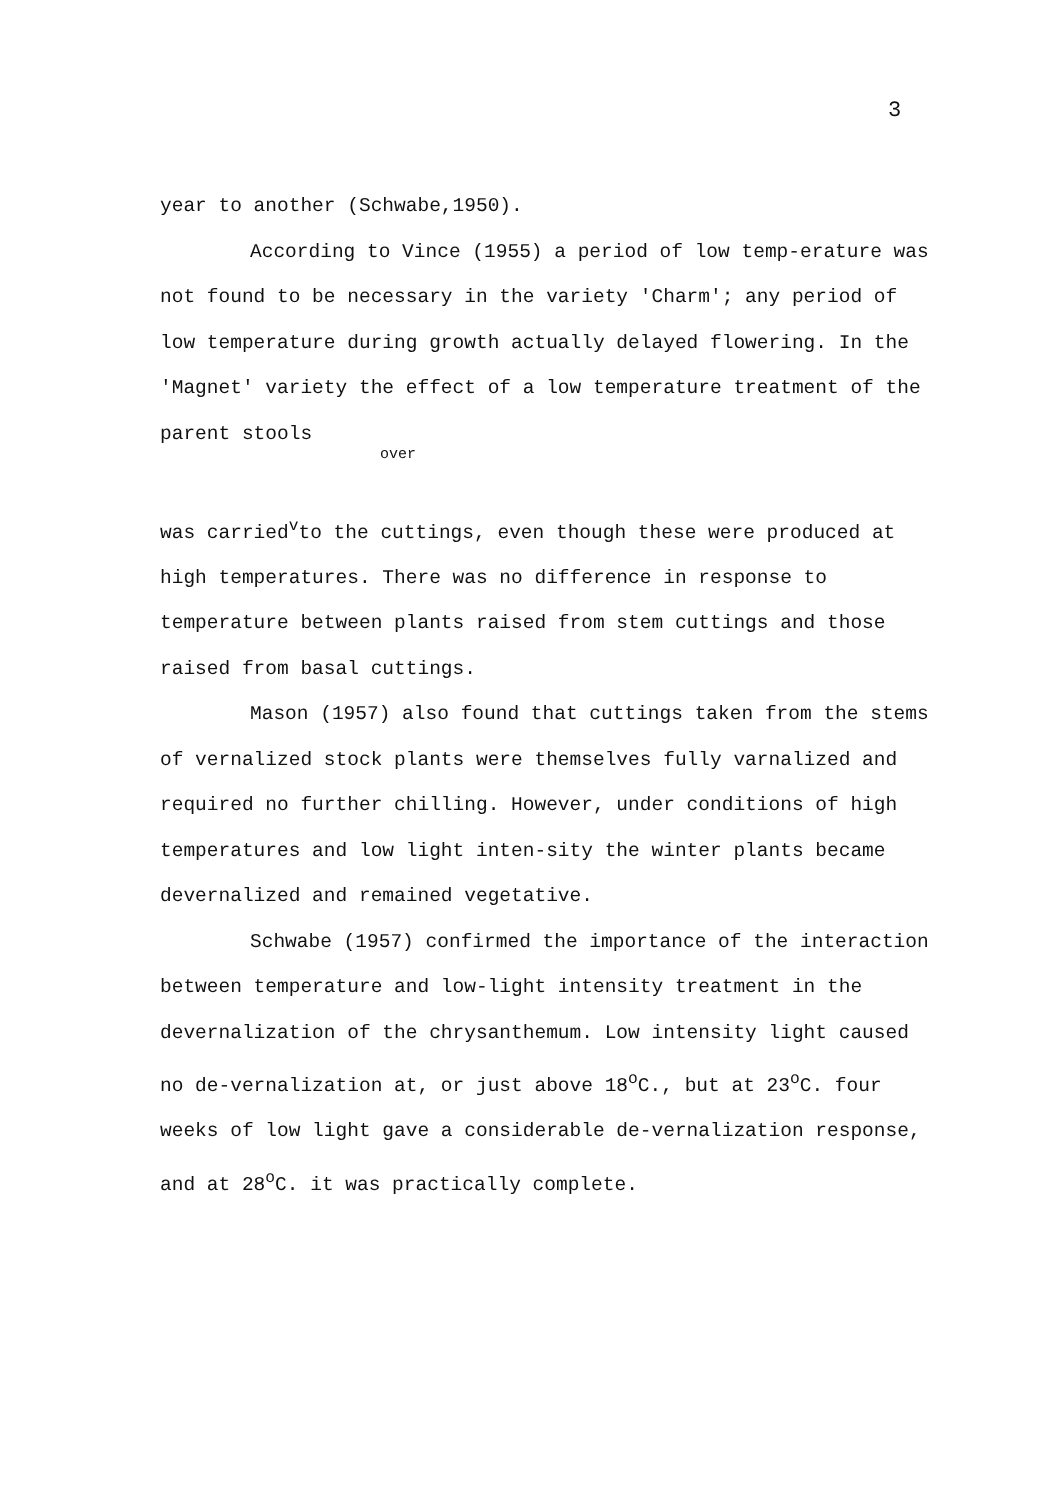3
year to another (Schwabe,1950).
According to Vince (1955) a period of low temp-erature was not found to be necessary in the variety 'Charm'; any period of low temperature during growth actually delayed flowering. In the 'Magnet' variety the effect of a low temperature treatment of the parent stools
over
was carried<sup>v</sup>to the cuttings, even though these were produced at high temperatures. There was no difference in response to temperature between plants raised from stem cuttings and those raised from basal cuttings.
Mason (1957) also found that cuttings taken from the stems of vernalized stock plants were themselves fully varnalized and required no further chilling. However, under conditions of high temperatures and low light inten-sity the winter plants became devernalized and remained vegetative.
Schwabe (1957) confirmed the importance of the interaction between temperature and low-light intensity treatment in the devernalization of the chrysanthemum. Low intensity light caused no de-vernalization at, or just above 18<sup>o</sup>C., but at 23<sup>o</sup>C. four weeks of low light gave a considerable de-vernalization response, and at 28<sup>o</sup>C. it was practically complete.